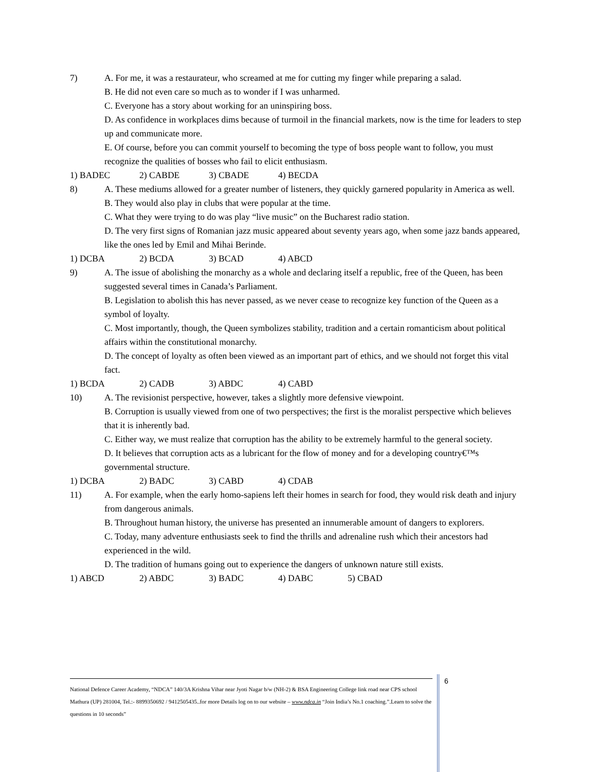7) A. For me, it was a restaurateur, who screamed at me for cutting my finger while preparing a salad.
B. He did not even care so much as to wonder if I was unharmed.
C. Everyone has a story about working for an uninspiring boss.
D. As confidence in workplaces dims because of turmoil in the financial markets, now is the time for leaders to step up and communicate more.
E. Of course, before you can commit yourself to becoming the type of boss people want to follow, you must recognize the qualities of bosses who fail to elicit enthusiasm.
1) BADEC 2) CABDE 3) CBADE 4) BECDA
8) A. These mediums allowed for a greater number of listeners, they quickly garnered popularity in America as well.
B. They would also play in clubs that were popular at the time.
C. What they were trying to do was play “live music” on the Bucharest radio station.
D. The very first signs of Romanian jazz music appeared about seventy years ago, when some jazz bands appeared, like the ones led by Emil and Mihai Berinde.
1) DCBA 2) BCDA 3) BCAD 4) ABCD
9) A. The issue of abolishing the monarchy as a whole and declaring itself a republic, free of the Queen, has been suggested several times in Canada’s Parliament.
B. Legislation to abolish this has never passed, as we never cease to recognize key function of the Queen as a symbol of loyalty.
C. Most importantly, though, the Queen symbolizes stability, tradition and a certain romanticism about political affairs within the constitutional monarchy.
D. The concept of loyalty as often been viewed as an important part of ethics, and we should not forget this vital fact.
1) BCDA 2) CADB 3) ABDC 4) CABD
10) A. The revisionist perspective, however, takes a slightly more defensive viewpoint.
B. Corruption is usually viewed from one of two perspectives; the first is the moralist perspective which believes that it is inherently bad.
C. Either way, we must realize that corruption has the ability to be extremely harmful to the general society.
D. It believes that corruption acts as a lubricant for the flow of money and for a developing country€™s governmental structure.
1) DCBA 2) BADC 3) CABD 4) CDAB
11) A. For example, when the early homo-sapiens left their homes in search for food, they would risk death and injury from dangerous animals.
B. Throughout human history, the universe has presented an innumerable amount of dangers to explorers.
C. Today, many adventure enthusiasts seek to find the thrills and adrenaline rush which their ancestors had experienced in the wild.
D. The tradition of humans going out to experience the dangers of unknown nature still exists.
1) ABCD 2) ABDC 3) BADC 4) DABC 5) CBAD
National Defence Career Academy, “NDCA” 140/3A Krishna Vihar near Jyoti Nagar b/w (NH-2) & BSA Engineering College link road near CPS school Mathura (UP) 281004, Tel.:- 8899350692 / 9412505435..for more Details log on to our website – www.ndca.in “Join India’s No.1 coaching.”.Learn to solve the questions in 10 seconds”
6